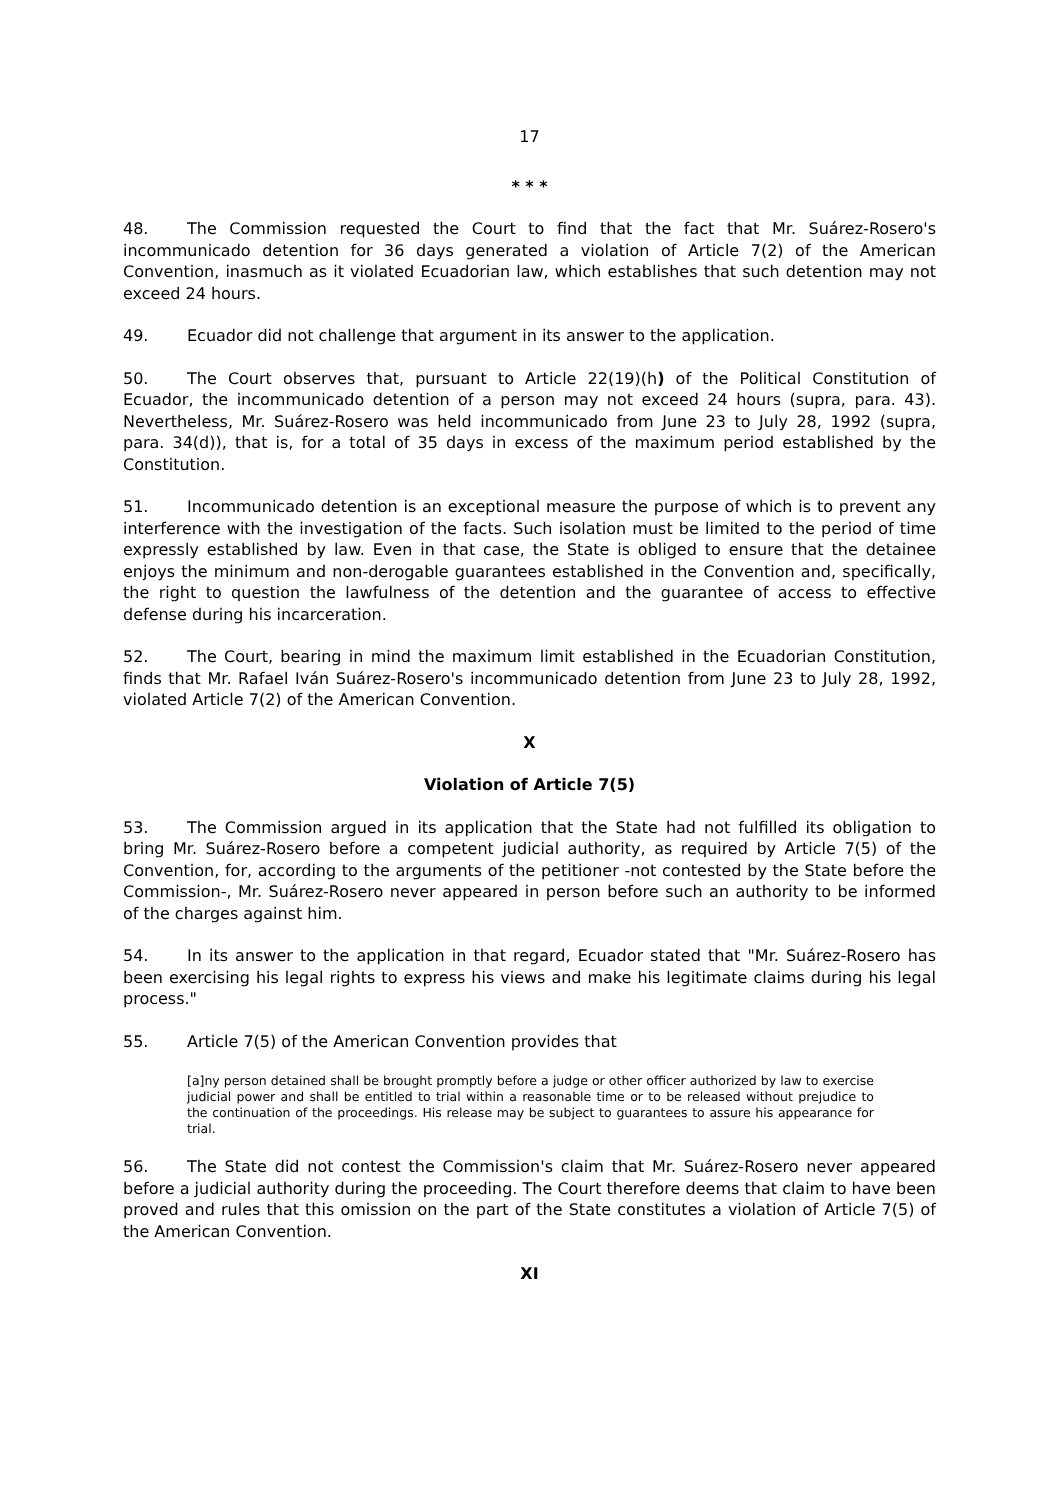17
* * *
48. The Commission requested the Court to find that the fact that Mr. Suárez-Rosero's incommunicado detention for 36 days generated a violation of Article 7(2) of the American Convention, inasmuch as it violated Ecuadorian law, which establishes that such detention may not exceed 24 hours.
49. Ecuador did not challenge that argument in its answer to the application.
50. The Court observes that, pursuant to Article 22(19)(h) of the Political Constitution of Ecuador, the incommunicado detention of a person may not exceed 24 hours (supra, para. 43). Nevertheless, Mr. Suárez-Rosero was held incommunicado from June 23 to July 28, 1992 (supra, para. 34(d)), that is, for a total of 35 days in excess of the maximum period established by the Constitution.
51. Incommunicado detention is an exceptional measure the purpose of which is to prevent any interference with the investigation of the facts. Such isolation must be limited to the period of time expressly established by law. Even in that case, the State is obliged to ensure that the detainee enjoys the minimum and non-derogable guarantees established in the Convention and, specifically, the right to question the lawfulness of the detention and the guarantee of access to effective defense during his incarceration.
52. The Court, bearing in mind the maximum limit established in the Ecuadorian Constitution, finds that Mr. Rafael Iván Suárez-Rosero's incommunicado detention from June 23 to July 28, 1992, violated Article 7(2) of the American Convention.
X
Violation of Article 7(5)
53. The Commission argued in its application that the State had not fulfilled its obligation to bring Mr. Suárez-Rosero before a competent judicial authority, as required by Article 7(5) of the Convention, for, according to the arguments of the petitioner -not contested by the State before the Commission-, Mr. Suárez-Rosero never appeared in person before such an authority to be informed of the charges against him.
54. In its answer to the application in that regard, Ecuador stated that "Mr. Suárez-Rosero has been exercising his legal rights to express his views and make his legitimate claims during his legal process."
55. Article 7(5) of the American Convention provides that
[a]ny person detained shall be brought promptly before a judge or other officer authorized by law to exercise judicial power and shall be entitled to trial within a reasonable time or to be released without prejudice to the continuation of the proceedings. His release may be subject to guarantees to assure his appearance for trial.
56. The State did not contest the Commission's claim that Mr. Suárez-Rosero never appeared before a judicial authority during the proceeding. The Court therefore deems that claim to have been proved and rules that this omission on the part of the State constitutes a violation of Article 7(5) of the American Convention.
XI